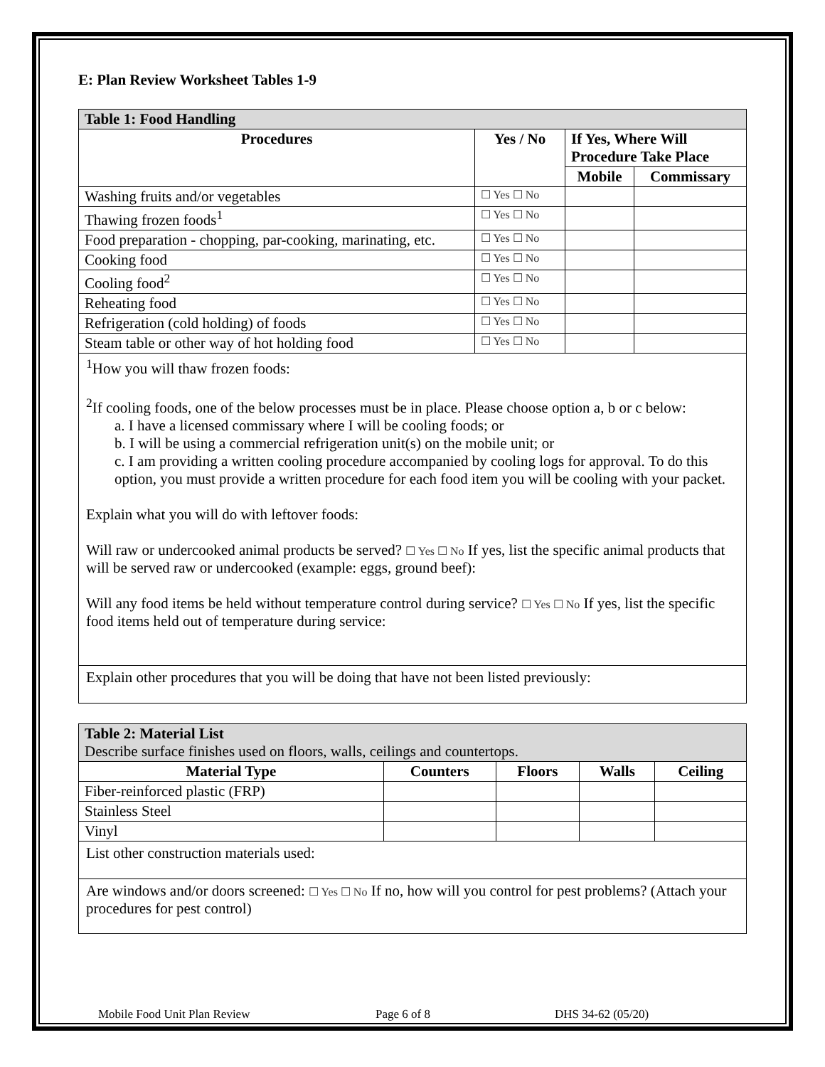E: Plan Review Worksheet Tables 1-9
| Table 1: Food Handling | | | |
| Procedures | Yes / No | If Yes, Where Will Procedure Take Place | |
| | | Mobile | Commissary |
| Washing fruits and/or vegetables | ☐ Yes ☐ No | | |
| Thawing frozen foods<sup>1</sup> | ☐ Yes ☐ No | | |
| Food preparation - chopping, par-cooking, marinating, etc. | ☐ Yes ☐ No | | |
| Cooking food | ☐ Yes ☐ No | | |
| Cooling food<sup>2</sup> | ☐ Yes ☐ No | | |
| Reheating food | ☐ Yes ☐ No | | |
| Refrigeration (cold holding) of foods | ☐ Yes ☐ No | | |
| Steam table or other way of hot holding food | ☐ Yes ☐ No | | |
<sup>1</sup> How you will thaw frozen foods:
<sup>2</sup> If cooling foods, one of the below processes must be in place. Please choose option a, b or c below:
a. I have a licensed commissary where I will be cooling foods; or
b. I will be using a commercial refrigeration unit(s) on the mobile unit; or
c. I am providing a written cooling procedure accompanied by cooling logs for approval. To do this option, you must provide a written procedure for each food item you will be cooling with your packet.
Explain what you will do with leftover foods:
Will raw or undercooked animal products be served? ☐ Yes ☐ No If yes, list the specific animal products that will be served raw or undercooked (example: eggs, ground beef):
Will any food items be held without temperature control during service? ☐ Yes ☐ No If yes, list the specific food items held out of temperature during service:
Explain other procedures that you will be doing that have not been listed previously:
| Table 2: Material List Describe surface finishes used on floors, walls, ceilings and countertops. | | | | |
| Material Type | Counters | Floors | Walls | Ceiling |
| Fiber-reinforced plastic (FRP) | | | | |
| Stainless Steel | | | | |
| Vinyl | | | | |
List other construction materials used:
Are windows and/or doors screened: ☐ Yes ☐ No If no, how will you control for pest problems? (Attach your procedures for pest control)
Mobile Food Unit Plan Review Page 6 of 8 DHS 34-62 (05/20)